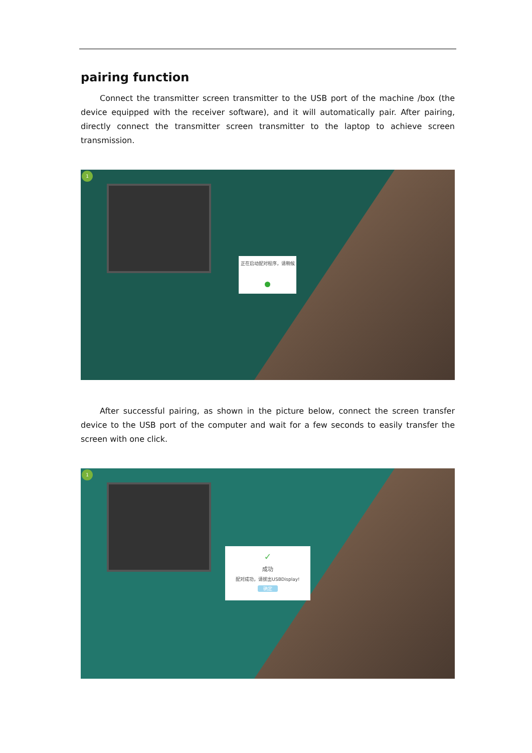pairing function
Connect the transmitter screen transmitter to the USB port of the machine /box (the device equipped with the receiver software), and it will automatically pair. After pairing, directly connect the transmitter screen transmitter to the laptop to achieve screen transmission.
1
正在启动配对程序，请稍候
After successful pairing, as shown in the picture below, connect the screen transfer device to the USB port of the computer and wait for a few seconds to easily transfer the screen with one click.
1
✓
成功
配对成功，请拔出USBDisplay!
确定